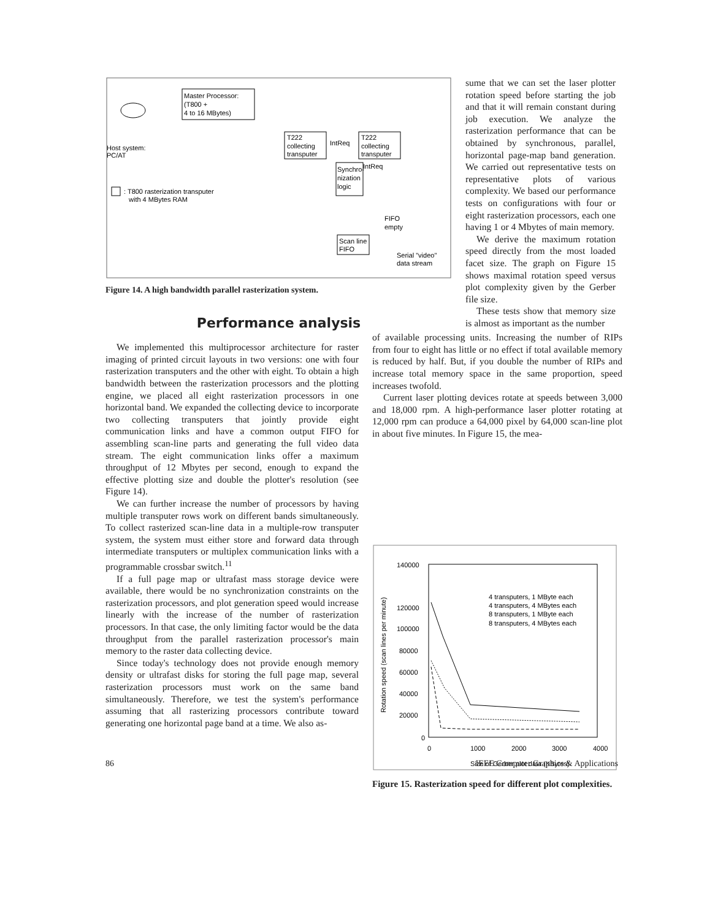Master Processor:
(T800 +
4 to 16 MBytes)
Host system:
PC/AT
T222
collecting
transputer
T222
collecting
transputer
IntReq
IntReq
Synchro-
nization
logic
: T800 rasterization transputer
with 4 MBytes RAM
FIFO
empty
Scan line
FIFO
Serial "video"
data stream
Figure 14. A high bandwidth parallel rasterization system.
Performance analysis
sume that we can set the laser plotter rotation speed before starting the job and that it will remain constant during job execution. We analyze the rasterization performance that can be obtained by synchronous, parallel, horizontal page-map band generation. We carried out representative tests on representative plots of various complexity. We based our performance tests on configurations with four or eight rasterization processors, each one having 1 or 4 Mbytes of main memory.
We derive the maximum rotation speed directly from the most loaded facet size. The graph on Figure 15 shows maximal rotation speed versus plot complexity given by the Gerber file size.
These tests show that memory size is almost as important as the number
We implemented this multiprocessor architecture for raster imaging of printed circuit layouts in two versions: one with four rasterization transputers and the other with eight. To obtain a high bandwidth between the rasterization processors and the plotting engine, we placed all eight rasterization processors in one horizontal band. We expanded the collecting device to incorporate two collecting transputers that jointly provide eight communication links and have a common output FIFO for assembling scan-line parts and generating the full video data stream. The eight communication links offer a maximum throughput of 12 Mbytes per second, enough to expand the effective plotting size and double the plotter's resolution (see Figure 14).
We can further increase the number of processors by having multiple transputer rows work on different bands simultaneously. To collect rasterized scan-line data in a multiple-row transputer system, the system must either store and forward data through intermediate transputers or multiplex communication links with a programmable crossbar switch.<sup>11</sup>
If a full page map or ultrafast mass storage device were available, there would be no synchronization constraints on the rasterization processors, and plot generation speed would increase linearly with the increase of the number of rasterization processors. In that case, the only limiting factor would be the data throughput from the parallel rasterization processor's main memory to the raster data collecting device.
Since today's technology does not provide enough memory density or ultrafast disks for storing the full page map, several rasterization processors must work on the same band simultaneously. Therefore, we test the system's performance assuming that all rasterizing processors contribute toward generating one horizontal page band at a time. We also as-
of available processing units. Increasing the number of RIPs from four to eight has little or no effect if total available memory is reduced by half. But, if you double the number of RIPs and increase total memory space in the same proportion, speed increases twofold.
Current laser plotting devices rotate at speeds between 3,000 and 18,000 rpm. A high-performance laser plotter rotating at 12,000 rpm can produce a 64,000 pixel by 64,000 scan-line plot in about five minutes. In Figure 15, the mea-
140000
120000
100000
80000
60000
40000
20000
0
0
1000
2000
3000
4000
Size of Gerber plot data (KBytes)
Rotation speed (scan lines per minute)
4 transputers, 1 MByte each
4 transputers, 4 MBytes each
8 transputers, 1 MByte each
8 transputers, 4 MBytes each
Figure 15. Rasterization speed for different plot complexities.
86 IEEE Computer Graphics & Applications